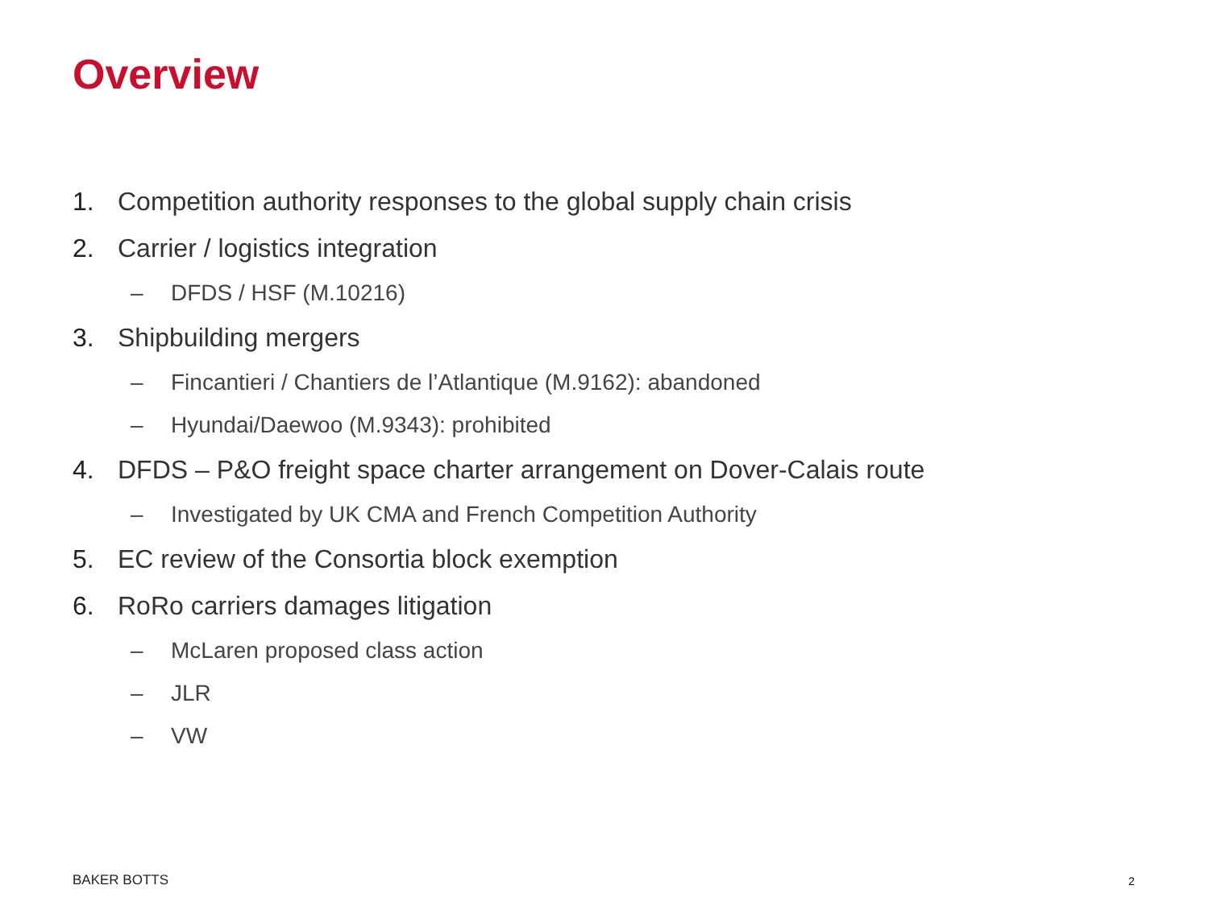Overview
1. Competition authority responses to the global supply chain crisis
2. Carrier / logistics integration
– DFDS / HSF (M.10216)
3. Shipbuilding mergers
– Fincantieri / Chantiers de l’Atlantique (M.9162): abandoned
– Hyundai/Daewoo (M.9343): prohibited
4. DFDS – P&O freight space charter arrangement on Dover-Calais route
– Investigated by UK CMA and French Competition Authority
5. EC review of the Consortia block exemption
6. RoRo carriers damages litigation
– McLaren proposed class action
– JLR
– VW
BAKER BOTTS 2